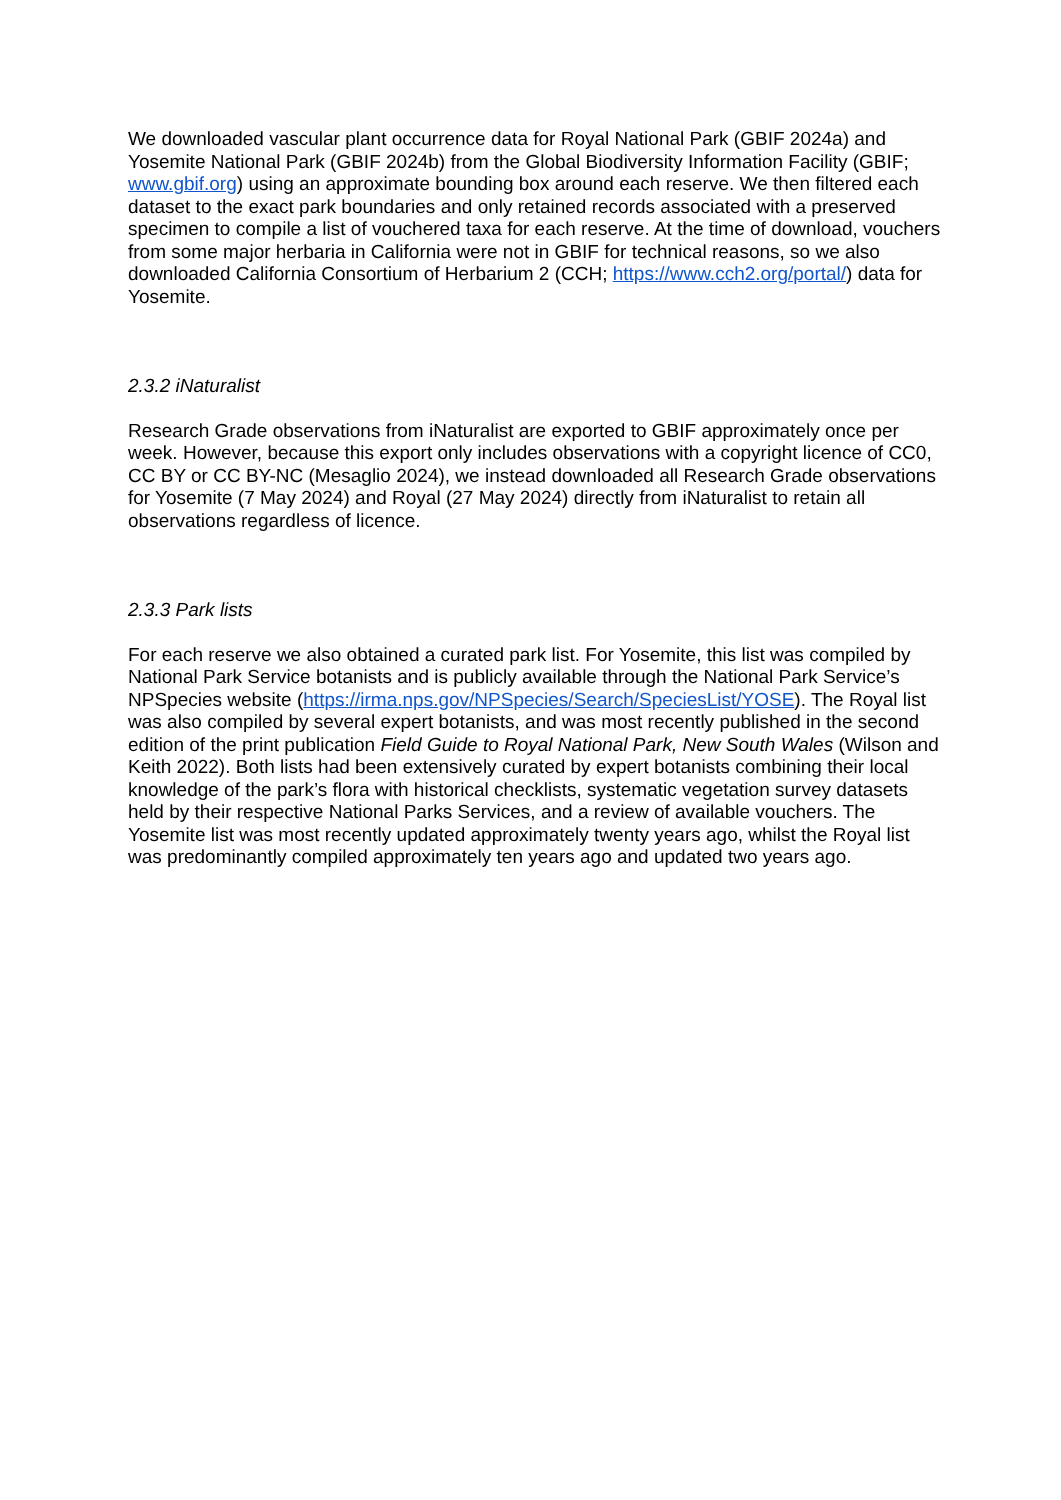We downloaded vascular plant occurrence data for Royal National Park (GBIF 2024a) and Yosemite National Park (GBIF 2024b) from the Global Biodiversity Information Facility (GBIF; www.gbif.org) using an approximate bounding box around each reserve. We then filtered each dataset to the exact park boundaries and only retained records associated with a preserved specimen to compile a list of vouchered taxa for each reserve. At the time of download, vouchers from some major herbaria in California were not in GBIF for technical reasons, so we also downloaded California Consortium of Herbarium 2 (CCH; https://www.cch2.org/portal/) data for Yosemite.
2.3.2 iNaturalist
Research Grade observations from iNaturalist are exported to GBIF approximately once per week. However, because this export only includes observations with a copyright licence of CC0, CC BY or CC BY-NC (Mesaglio 2024), we instead downloaded all Research Grade observations for Yosemite (7 May 2024) and Royal (27 May 2024) directly from iNaturalist to retain all observations regardless of licence.
2.3.3 Park lists
For each reserve we also obtained a curated park list. For Yosemite, this list was compiled by National Park Service botanists and is publicly available through the National Park Service’s NPSpecies website (https://irma.nps.gov/NPSpecies/Search/SpeciesList/YOSE). The Royal list was also compiled by several expert botanists, and was most recently published in the second edition of the print publication Field Guide to Royal National Park, New South Wales (Wilson and Keith 2022). Both lists had been extensively curated by expert botanists combining their local knowledge of the park’s flora with historical checklists, systematic vegetation survey datasets held by their respective National Parks Services, and a review of available vouchers. The Yosemite list was most recently updated approximately twenty years ago, whilst the Royal list was predominantly compiled approximately ten years ago and updated two years ago.